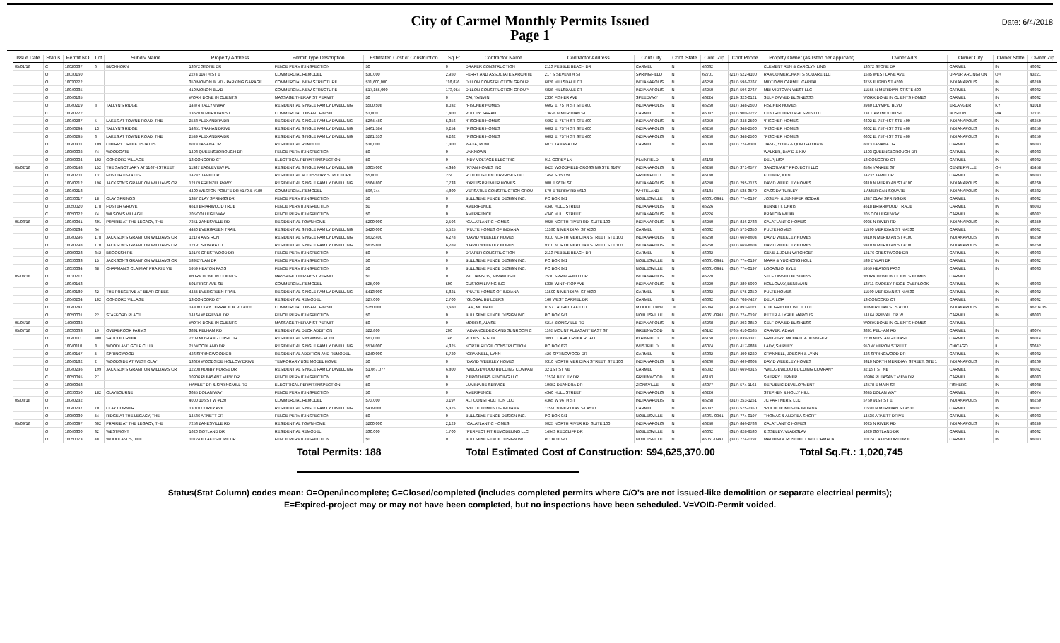City of Carmel Monthly Permits Issued
Page 1
Date: 6/4/2018
| Issue Date | Status | Permit NO | Lot | Subdiv Name | Property Address | Permit Type Description | Estimated Cost of Construction | Sq Ft | Contractor Name | Contractor Address | Cont.City | Cont. State | Cont. Zip | Cont.Phone | Propety Owner (as listed per applicant) | Owner Adrs | Owner City | Owner State | Owner Zip |
| --- | --- | --- | --- | --- | --- | --- | --- | --- | --- | --- | --- | --- | --- | --- | --- | --- | --- | --- | --- |
| 05/01/18 | C | 18020037 | 6 | BUCKHORN | 13672 STONE DR | FENCE PERMIT/INSPECTION | $0 | 0 | DRAPER CONSTRUCTION | 2113 PEBBLE BEACH DR | CARMEL | IN | 46032 | | CLEMENT REN & CAROLYN LING | 13672 STONE DR | CARMEL | IN | 46032 |
| | O | 18030160 | | | 2274 116TH ST E | COMMERCIAL REMODEL | $30,000 | 2,950 | FERRY AND ASSOCIATES ARCHITE | 217 S SEVENTH ST | SPRINGFIELD | IN | 62701 | (217) 522-4100 | RAMCO MERCHANTS SQUARE LLC | 1585 WEST LANE AVE | UPPER ARLINGTON | OH | 43221 |
| | O | 18030222 | | | 350 MONON BLVD - PARKING GARAGE | COMMERCIAL NEW STRUCTURE | $11,600,000 | 116,876 | DILLON CONSTRUCTION GROUP | 6828 HILLSDALE CT | INDIANAPOLIS | IN | 46250 | (317) 596-2767 | MIDTOWN CARMEL CAPITAL | 3755 E 82ND ST #700 | INDIANAPOLIS | IN | 46240 |
| | O | 18040035 | | | 410 MONON BLVD | COMMERCIAL NEW STRUCTURE | $17,155,000 | 173,954 | DILLON CONSTRUCTION GROUP | 6828 HILLSDALE CT | INDIANAPOLIS | IN | 46250 | (317) 596-2767 | MBI MIDTOWN WEST LLC | 11555 N MERIDIAN ST STE 400 | CARMEL | IN | 46032 |
| | O | 18040185 | | | WORK DONE IN CLIENTS | MASSAGE THERAPIST PERMIT | $0 | 0 | CAI, YANMIN | 2336 FISHER AVE | SPEEDWAY | IN | 46224 | (219) 323-0121 | SELF OWNED BUSINESSS | WORK DONE IN CLIENTS HOMES | CARMEL | IN | 46032 |
| | O | 18040219 | 8 | TALLYN'S RIDGE | 14374 TALLYN WAY | RESIDENTIAL SINGLE FAMILY DWELLING | $500,508 | 8,032 | *FISCHER HOMES | 6602 E. 75TH ST STE 400 | INDIANAPOLIS | IN | 46250 | (317) 348-2500 | FISCHER HOMES | 3940 OLYMPIC BLVD | ERLANGER | KY | 41018 |
| | C | 18040222 | | | 13628 N MERIDIAN ST | COMMERCIAL TENANT FINISH | $1,000 | 1,400 | PULLEY, SARAH | 13628 N MERIDIAN ST | CARMEL | IN | 46032 | (317) 900-2222 | CENTRO HERITAGE SPE5 LLC | 131 DARTMOUTH ST | BOSTON | MA | 02116 |
| | O | 18040287 | 5 | LAKES AT TOWNE ROAD, THE | 2548 ALEXANDRA DR | RESIDENTIAL SINGLE FAMILY DWELLING | $264,480 | 5,356 | *FISCHER HOMES | 6602 E. 75TH ST STE 400 | INDIANAPOLIS | IN | 46250 | (317) 348-2500 | *FISCHER HOMES | 6602 E. 75TH ST STE 400 | INDIANAPOLIS | IN | 46250 |
| | O | 18040294 | 13 | TALLYN'S RIDGE | 14351 TRAHAN DRIVE | RESIDENTIAL SINGLE FAMILY DWELLING | $461,584 | 9,254 | *FISCHER HOMES | 6602 E. 75TH ST STE 400 | INDIANAPOLIS | IN | 46250 | (317) 348-2500 | *FISCHER HOMES | 6602 E. 75TH ST STE 400 | INDIANAPOLIS | IN | 46250 |
| | O | 18040295 | 8 | LAKES AT TOWNE ROAD, THE | 2549 ALEXANDRA DR | RESIDENTIAL SINGLE FAMILY DWELLING | $281,553 | 6,282 | *FISCHER HOMES | 6602 E. 75TH ST STE 400 | INDIANAPOLIS | IN | 46250 | (317) 348-2500 | *FISCHER HOMES | 6602 E. 75TH ST STE 400 | INDIANAPOLIS | IN | 46250 |
| | O | 18040301 | 109 | CHERRY CREEK ESTATES | 6073 TANANA DR | RESIDENTIAL REMODEL | $38,000 | 1,300 | WAXA, RONI | 6073 TANANA DR | CARMEL | IN | 46038 | (317) 724-8301 | JIANG, YONG & QUN GAO H&W | 6073 TANANA DR | CARMEL | IN | 46033 |
| | O | 18050002 | 74 | WOODGATE | 1493 QUEENSBOROUGH DR | FENCE PERMIT/INSPECTION | $0 | 0 | UNKNOWN | | | | | | WALKER, DAVID & KIM | 1493 QUEENSBOROUGH DR | CARMEL | IN | 46033 |
| | O | 18050004 | 102 | CONCORD VILLAGE | 13 CONCORD CT | ELECTRICAL PERMIT/INSPECTION | $0 | 0 | INDY VOLTAGE ELECTRIC | 911 COREY LN | PLAINFIELD | IN | 46168 | | DELP, LISA | 13 CONCORD CT | CARMEL | IN | 46032 |
| 05/02/18 | O | 18040148 | 152 | THE SANCTUARY AT 116TH STREET | 11987 EAGLEVIEW PL | RESIDENTIAL SINGLE FAMILY DWELLING | $305,000 | 4,346 | *RYAN HOMES INC | 8425 WOODFIELD CROSSING STE 310W | INDIANAPOLIS | IN | 46240 | (317) 371-6577 | SANCTUARY PROJECT I LLC | 8534 YANKEE ST | CENTERVILLE | OH | 45458 |
| | O | 18040201 | 131 | FOSTER ESTATES | 14232 JAMIE DR | RESIDENTIAL ACCESSORY STRUCTURE | $5,000 | 224 | RUTLEDGE ENTERPRISES INC | 1454 S 150 W | GREENFIELD | IN | 46140 | | KUEBER, KEN | 14232 JAMIE DR | CARMEL | IN | 46033 |
| | O | 18040212 | 196 | JACKSON'S GRANT ON WILLIAMS CR | 12179 FRENZEL PKWY | RESIDENTIAL SINGLE FAMILY DWELLING | $564,800 | 7,733 | *DREES PREMIER HOMES | 900 E 96TH ST | INDIANAPOLIS | IN | 46240 | (317) 295-7176 | DAVID WEEKLEY HOMES | 9310 N MERIDIAN ST #100 | INDIANAPOLIS | IN | 46260 |
| | O | 18040218 | | | 4400 WESTON POINTE DR #170 & #180 | COMMERCIAL REMODEL | $96,744 | 4,800 | VERSATILE CONSTRUCTION GROU | 570 E TERRY RD #610 | WHITELAND | IN | 46184 | (317) 535-3579 | CASSIDY TURLEY | 1 AMERICAN SQUARE | INDIANAPOLIS | IN | 46282 |
| | O | 18050017 | 18 | CLAY SPRINGS | 1347 CLAY SPRINGS DR | FENCE PERMIT/INSPECTION | $0 | 0 | BULLSEYE FENCE DESIGN INC. | PO BOX 941 | NOBLESVILLE | IN | 46061-0941 | (317) 774-0197 | JOSEPH & JENNIFER GODAR | 1347 CLAY SPRING DR | CARMEL | IN | 46032 |
| | O | 18050020 | 178 | FOSTER GROVE | 4618 BRIARWOOD TRCE | FENCE PERMIT/INSPECTION | $0 | 0 | AMERIFENCE | 4340 HULL STREET | INDIANAPOLIS | IN | 46226 | | BENNETT, CHRIS | 4618 BRIARWOOD TRACE | CARMEL | IN | 46033 |
| | C | 18050022 | 74 | WILSON'S VILLAGE | 705 COLLEGE WAY | FENCE PERMIT/INSPECTION | $0 | 0 | AMERIFENCE | 4340 HULL STREET | INDIANAPOLIS | IN | 46226 | | PRAECIA WEBB | 705 COLLEGE WAY | CARMEL | IN | 46032 |
| 05/03/18 | O | 18040041 | 601 | PRAIRIE AT THE LEGACY, THE | 7251 ZANESVILLE RD | RESIDENTIAL TOWNHOME | $200,000 | 2,596 | *CALATLANTIC HOMES | 9025 NORTH RIVER RD, SUITE 100 | INDIANAPOLIS | IN | 46240 | (317) 846-2783 | CALATLANTIC HOMES | 9025 N RIVER RD | INDIANAPOLIS | IN | 46240 |
| | O | 18040234 | 64 | | 4440 EVERGREEN TRAIL | RESIDENTIAL SINGLE FAMILY DWELLING | $420,000 | 5,525 | *PULTE HOMES OF INDIANA | 11590 N MERIDIAN ST #530 | CARMEL | IN | 46032 | (317) 575-2350 | PULTE HOMES | 11590 MERIDIAN ST N #530 | CARMEL | IN | 46032 |
| | O | 18040296 | 178 | JACKSON'S GRANT ON WILLIAMS CR | 12174 AMS RUN | RESIDENTIAL SINGLE FAMILY DWELLING | $632,400 | 6,278 | *DAVID WEEKLEY HOMES | 9310 NORTH MERIDIAN STREET, STE 100 | INDIANAPOLIS | IN | 46260 | (317) 669-8604 | DAVID WEEKLEY HOMES | 9310 N MERIDIAN ST #100 | INDIANAPOLIS | IN | 46260 |
| | O | 18040298 | 170 | JACKSON'S GRANT ON WILLIAMS CR | 12191 SILVARA CT | RESIDENTIAL SINGLE FAMILY DWELLING | $635,800 | 6,269 | *DAVID WEEKLEY HOMES | 9310 NORTH MERIDIAN STREET, STE 100 | INDIANAPOLIS | IN | 46260 | (317) 669-8604 | DAVID WEEKLEY HOMES | 9310 N MERIDIAN ST #100 | INDIANAPOLIS | IN | 46260 |
| | O | 18050028 | 342 | BROOKSHIRE | 12176 CRESTWOOD DR | FENCE PERMIT/INSPECTION | $0 | 0 | DRAPER CONSTRUCTION | 2113 PEBBLE BEACH DR | CARMEL | IN | 46032 | | GENE & JOLIN WITCHGER | 12176 CRESTWOOD DR | CARMEL | IN | 46033 |
| | O | 18050033 | 15 | JACKSON'S GRANT ON WILLIAMS CR | 539 DYLAN DR | FENCE PERMIT/INSPECTION | $0 | 0 | BULLSEYE FENCE DESIGN INC. | PO BOX 941 | NOBLESVILLE | IN | 46061-0941 | (317) 774-0197 | MARK & YUCHONG HOLL | 539 DYLAN DR | CARMEL | IN | 46032 |
| | O | 18050034 | 88 | CHAPMAN'S CLAIM AT PRAIRIE VIE | 5959 HEATON PASS | FENCE PERMIT/INSPECTION | $0 | 0 | BULLSEYE FENCE DESIGN INC. | PO BOX 941 | NOBLESVILLE | IN | 46061-0941 | (317) 774-0197 | LOCASLIO, KYLE | 5959 HEATON PASS | CARMEL | IN | 46033 |
| 05/04/18 | O | 18030217 | | | WORK DONE IN CLIENTS | MASSAGE THERAPIST PERMIT | $0 | 0 | WILLIAMSON, MWANDISHI | 2530 SPRINGFIELD DR | INDIANAPOLIS | IN | 46228 | | SELF OWNED BUSINESS | WORK DONE IN CLIENTS HOMES | CARMEL | | |
| | O | 18040143 | | | 501 FIRST AVE SE | COMMERCIAL REMODEL | $25,000 | 500 | CUSTOM LIVING INC | 5335 WINTHROP AVE | INDIANAPOLIS | IN | 46220 | (317) 289-5990 | HOLLOWAY, BENJAMIN | 13711 SMOKEY RIDGE OVERLOOK | CARMEL | IN | 46033 |
| | O | 18040189 | 62 | THE PRESERVE AT BEAR CREEK | 4444 EVERGREEN TRAIL | RESIDENTIAL SINGLE FAMILY DWELLING | $413,000 | 5,821 | *PULTE HOMES OF INDIANA | 11590 N MERIDIAN ST #530 | CARMEL | IN | 46032 | (317) 575-2350 | PULTE HOMES | 11590 MERIDIAN ST N #530 | CARMEL | IN | 46032 |
| | O | 18040204 | 102 | CONCORD VILLAGE | 13 CONCORD CT | RESIDENTIAL REMODEL | $27,000 | 2,700 | *GLOBAL BUILDERS | 160 WEST CARMEL DR | CARMEL | IN | 46032 | (317) 708-7427 | DELP, LISA | 13 CONCORD CT | CARMEL | IN | 46032 |
| | O | 18040241 | | | 14300 CLAY TERRACE BLVD #100 | COMMERCIAL TENANT FINISH | $250,000 | 3,660 | LAM, MICHAEL | 8157 LAUREL LAKE CT | MIDDLETOWN | OH | 45044 | (419) 893-9021 | KITE GREYHOUND III LLC | 30 MERIDIAN ST S #1100 | INDIANAPOLIS | IN | 46204 35 |
| | O | 18050001 | 22 | STAFFORD PLACE | 14164 W PREVAIL DR | FENCE PERMIT/INSPECTION | $0 | 0 | BULLSEYE FENCE DESIGN INC. | PO BOX 941 | NOBLESVILLE | IN | 46061-0941 | (317) 774-0197 | PETER & LYREE MARCUS | 14164 PREVAIL DR W | CARMEL | IN | 46033 |
| 05/05/18 | O | 14050032 | | | WORK DONE IN CLIENTS | MASSAGE THERAPIST PERMIT | $0 | 0 | MORRIS, ALYSE | 6214 ZIONSVILLE RD | INDIANAPOLIS | IN | 46268 | (317) 293-3850 | SELF OWNED BUSINESS | WORK DONE IN CLIENTS HOMES | CARMEL | | |
| 05/07/18 | O | 18030063 | 19 | OVERBROOK FARMS | 3891 PELHAM RD | RESIDENTIAL DECK ADDITION | $22,800 | 200 | *ADVANCEDECK AND SUNROOM C | 1165 MOUNT PLEASANT EAST ST | GREENWOOD | IN | 46142 | (765) 610-0585 | CARVER, ADAM | 3891 PELHAM RD | CARMEL | IN | 46074 |
| | O | 18040111 | 308 | SADDLE CREEK | 2209 MUSTANG CHSE DR | RESIDENTIAL SWIMMING POOL | $63,000 | 746 | POOLS OF FUN | 3891 CLARK CREEK ROAD | PLAINFIELD | IN | 46168 | (317) 839-3311 | GREGORY, MICHAEL & JENNIFER | 2209 MUSTANG CHASE | CARMEL | IN | 46074 |
| | O | 18040118 | 8 | WOODLAND GOLF CLUB | 21 WOODLAND DR | RESIDENTIAL SINGLE FAMILY DWELLING | $514,000 | 4,325 | NORTH RIDGE CONSTRUCTION | PO BOX 823 | WESTFIELD | IN | 46074 | (317) 417-9884 | LADY, SHIRLEY | 950 W HERON STREET | CHICAGO | IL | 60642 |
| | O | 18040147 | 4 | SPRINGWOOD | 426 SPRINGWOOD DR | RESIDENTIAL ADDITION AND REMODEL | $240,000 | 5,720 | *CRANNELL, LYNN | 426 SPRINGWOOD DR | CARMEL | IN | 46032 | (317) 490-5229 | CRANNELL, JOESPH & LYNN | 426 SPRINGWOOD DR | CARMEL | IN | 46032 |
| | O | 18040182 | 2 | WOODSIDE AT WEST CLAY | 13626 WOODSIDE HOLLOW DRIVE | TEMPORARY USE MODEL HOME | $0 | 0 | *DAVID WEEKLEY HOMES | 9310 NORTH MERIDIAN STREET, STE 100 | INDIANAPOLIS | IN | 46260 | (317) 669-8604 | DAVID WEEKLEY HOMES | 9310 NORTH MERIDIAN STREET, STE 1 | INDIANAPOLIS | IN | 46260 |
| | O | 18040236 | 199 | JACKSON'S GRANT ON WILLIAMS CR | 12208 HOBBY HORSE DR | RESIDENTIAL SINGLE FAMILY DWELLING | $1,067,077 | 6,800 | *WEDGEWOOD BUILDING COMPAN | 32 1ST ST NE | CARMEL | IN | 46032 | (317) 669-6315 | *WEDGEWOOD BUILDING COMPANY | 32 1ST ST NE | CARMEL | IN | 46032 |
| | C | 18050045 | 27 | | 10906 PLEASANT VIEW DR | FENCE PERMIT/INSPECTION | $0 | 0 | 2 BROTHERS FENCING LLC | 1152A BEXLEY DR | GREENWOOD | IN | 46143 | | SHERRY LERNER | 10906 PLEASANT VIEW DR | CARMEL | IN | 46033 |
| | O | 18050048 | | | HAMLET DR & SPRINGMILL RD | ELECTRICAL PERMIT/INSPECTION | $0 | 0 | LUMINAIRE SERVICE | 10652 DEANDRA DR | ZIONSVILLE | IN | 46077 | (317) 574-1164 | REPUBLIC DEVELOPMENT | 13578 E MAIN ST | FISHERS | IN | 46038 |
| | O | 18050050 | 182 | CLAYBOURNE | 3645 DOLAN WAY | FENCE PERMIT/INSPECTION | $0 | 0 | AMERIFENCE | 4340 HULL STREET | INDIANAPOLIS | IN | 46226 | | STEPHEN & HOLLY HILL | 3645 DOLAN WAY | CARMEL | IN | 46074 |
| 05/08/18 | O | 18040232 | | | 4000 106 ST W #120 | COMMERCIAL REMODEL | $73,000 | 3,197 | ALT CONSTRUCTION LLC | 4365 W 96TH ST | INDIANAPOLIS | IN | 46268 | (317) 253-1251 | JC PARTNERS, LLC | 5750 91ST ST E | INDIANAPOLIS | IN | 46250 |
| | O | 18040237 | 70 | CLAY CORNER | 13078 COREY AVE | RESIDENTIAL SINGLE FAMILY DWELLING | $419,000 | 5,325 | *PULTE HOMES OF INDIANA | 11590 N MERIDIAN ST #530 | CARMEL | IN | 46032 | (317) 575-2350 | *PULTE HOMES OF INDIANA | 11590 N MERIDIAN ST #530 | CARMEL | IN | 46032 |
| | O | 18050039 | 44 | RIDGE AT THE LEGACY, THE | 14536 ARNETT DR | FENCE PERMIT/INSPECTION | $0 | 0 | BULLSEYE FENCE DESIGN INC. | PO BOX 941 | NOBLESVILLE | IN | 46061-0941 | (317) 774-0197 | THOMAS & ANDREA SHORT | 14536 ARNETT DRIVE | CARMEL | IN | 46033 |
| 05/09/18 | O | 18040097 | 602 | PRAIRIE AT THE LEGACY, THE | 7253 ZANESVILLE RD | RESIDENTIAL TOWNHOME | $200,000 | 2,129 | *CALATLANTIC HOMES | 9025 NORTH RIVER RD, SUITE 100 | INDIANAPOLIS | IN | 46240 | (317) 846-2783 | CALATLANTIC HOMES | 9025 N RIVER RD | INDIANAPOLIS | IN | 46240 |
| | O | 18040300 | 32 | WESTMONT | 1620 GOTLAND DR | RESIDENTIAL REMODEL | $30,000 | 1,700 | *PERFECT FIT REMODELING LLC | 14943 REDCLIFF DR | NOBLESVILLE | IN | 46062 | (317) 828-9530 | KISSELEV, VLADISLAV | 1620 GOTLAND DR | CARMEL | IN | 46032 |
| | O | 18050073 | 48 | WOODLANDS, THE | 10724 E LAKESHORE DR | FENCE PERMIT/INSPECTION | $0 | 0 | BULLSEYE FENCE DESIGN INC. | PO BOX 941 | NOBLESVILLE | IN | 46061-0941 | (317) 774-0197 | MATHEW & ROSCHELL MCCORMACK | 10724 LAKESHORE DR E | CARMEL | IN | 46033 |
Total Permits: 188 Total Estimated Cost of Construction: $94,625,370.00 Total Sq.Ft.: 1,020,745
Status(Stat Column) codes mean: O=Open/incomplete; C=Closed/completed (includes completed permits where C/O's are not issued-like demolition or separate electrical permits);
E=Expired-project may or may not have been completed, but no inspections have been scheduled. V=VOID-Permit voided.